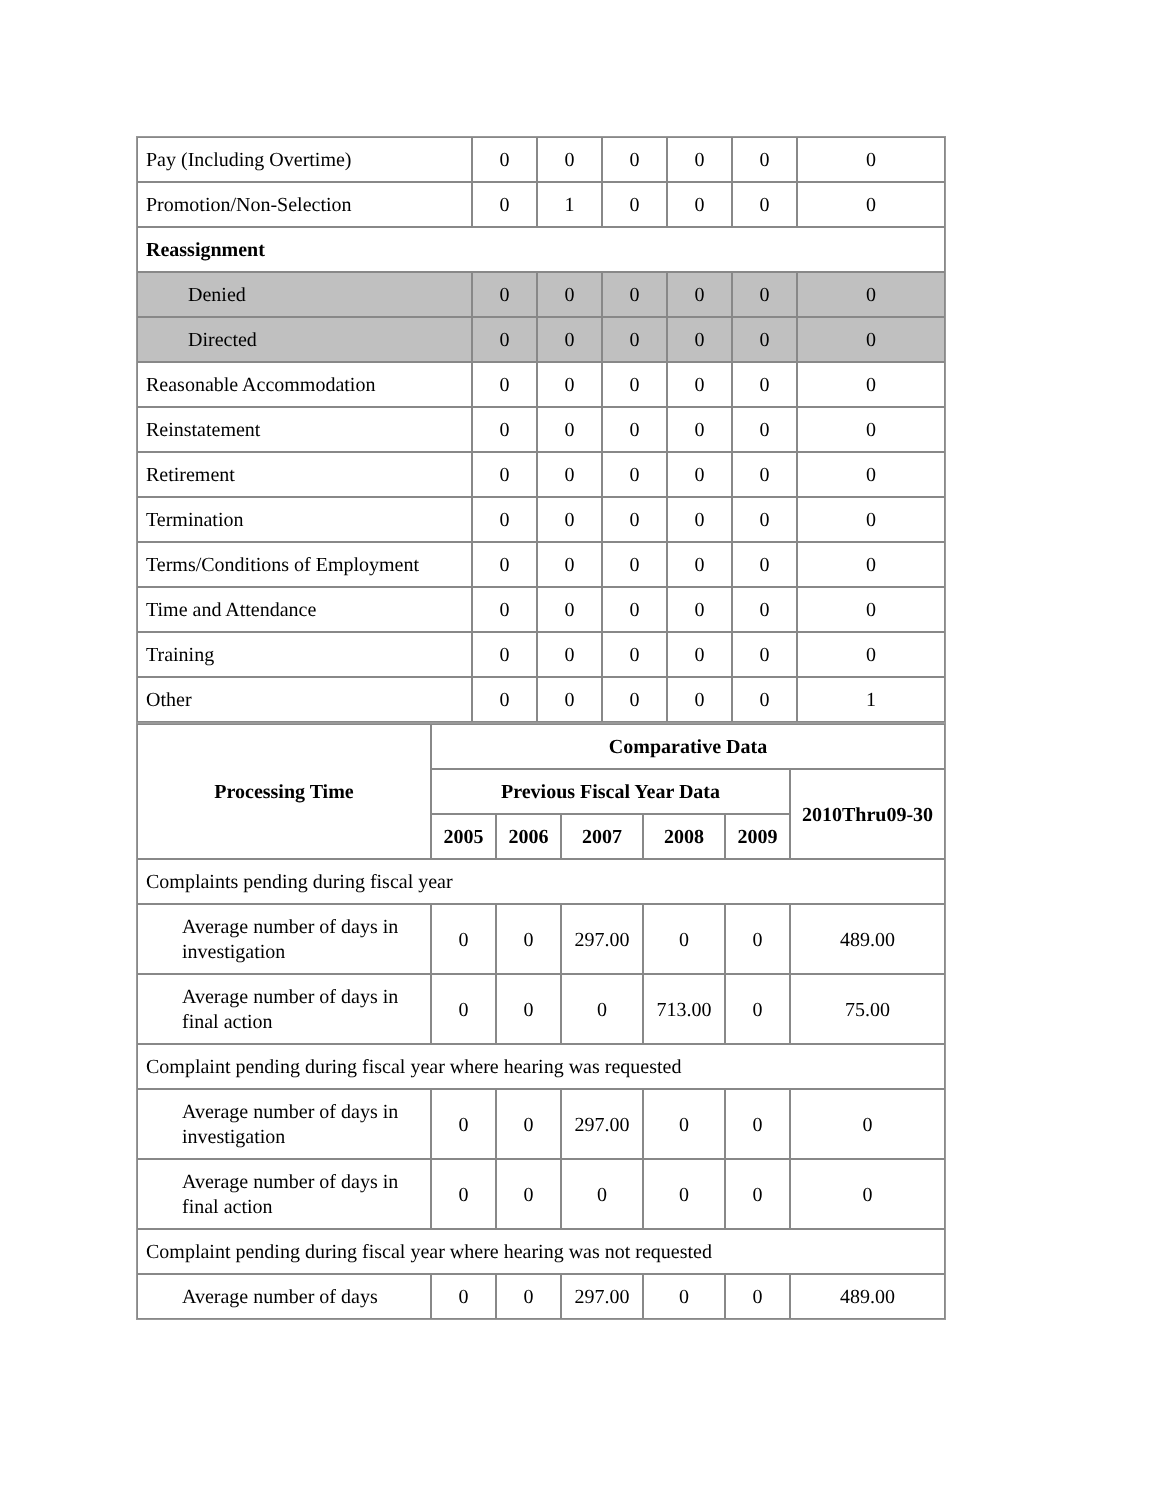| Pay (Including Overtime) | 0 | 0 | 0 | 0 | 0 | 0 |
| Promotion/Non-Selection | 0 | 1 | 0 | 0 | 0 | 0 |
| Reassignment | | | | | | |
| Denied | 0 | 0 | 0 | 0 | 0 | 0 |
| Directed | 0 | 0 | 0 | 0 | 0 | 0 |
| Reasonable Accommodation | 0 | 0 | 0 | 0 | 0 | 0 |
| Reinstatement | 0 | 0 | 0 | 0 | 0 | 0 |
| Retirement | 0 | 0 | 0 | 0 | 0 | 0 |
| Termination | 0 | 0 | 0 | 0 | 0 | 0 |
| Terms/Conditions of Employment | 0 | 0 | 0 | 0 | 0 | 0 |
| Time and Attendance | 0 | 0 | 0 | 0 | 0 | 0 |
| Training | 0 | 0 | 0 | 0 | 0 | 0 |
| Other | 0 | 0 | 0 | 0 | 0 | 1 |
| Processing Time | Comparative Data | | | | | |
| --- | --- | --- | --- | --- | --- | --- |
| | Previous Fiscal Year Data | | | | | 2010Thru09-30 |
| | 2005 | 2006 | 2007 | 2008 | 2009 | |
| Complaints pending during fiscal year | | | | | | |
| Average number of days in investigation | 0 | 0 | 297.00 | 0 | 0 | 489.00 |
| Average number of days in final action | 0 | 0 | 0 | 713.00 | 0 | 75.00 |
| Complaint pending during fiscal year where hearing was requested | | | | | | |
| Average number of days in investigation | 0 | 0 | 297.00 | 0 | 0 | 0 |
| Average number of days in final action | 0 | 0 | 0 | 0 | 0 | 0 |
| Complaint pending during fiscal year where hearing was not requested | | | | | | |
| Average number of days | 0 | 0 | 297.00 | 0 | 0 | 489.00 |